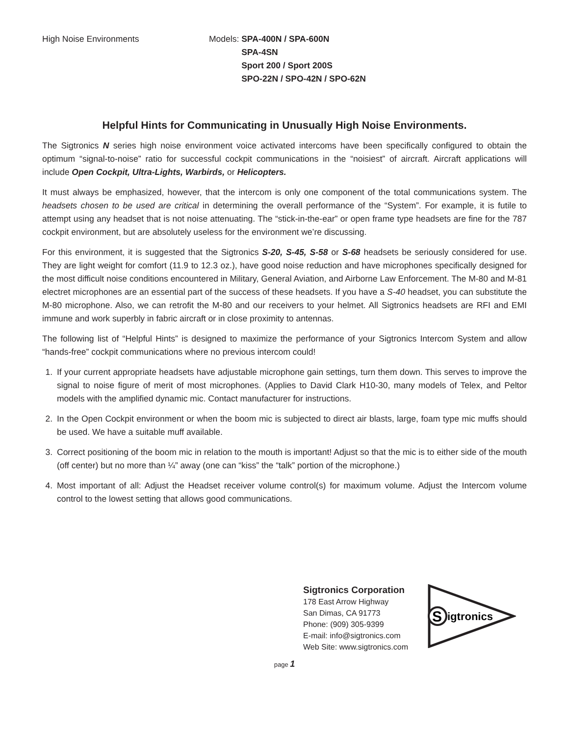High Noise Environments Models: SPA-400N / SPA-600N
SPA-4SN
Sport 200 / Sport 200S
SPO-22N / SPO-42N / SPO-62N
Helpful Hints for Communicating in Unusually High Noise Environments.
The Sigtronics N series high noise environment voice activated intercoms have been specifically configured to obtain the optimum “signal-to-noise” ratio for successful cockpit communications in the “noisiest” of aircraft. Aircraft applications will include Open Cockpit, Ultra-Lights, Warbirds, or Helicopters.
It must always be emphasized, however, that the intercom is only one component of the total communications system. The headsets chosen to be used are critical in determining the overall performance of the “System”. For example, it is futile to attempt using any headset that is not noise attenuating. The “stick-in-the-ear” or open frame type headsets are fine for the 787 cockpit environment, but are absolutely useless for the environment we’re discussing.
For this environment, it is suggested that the Sigtronics S-20, S-45, S-58 or S-68 headsets be seriously considered for use. They are light weight for comfort (11.9 to 12.3 oz.), have good noise reduction and have microphones specifically designed for the most difficult noise conditions encountered in Military, General Aviation, and Airborne Law Enforcement. The M-80 and M-81 electret microphones are an essential part of the success of these headsets. If you have a S-40 headset, you can substitute the M-80 microphone. Also, we can retrofit the M-80 and our receivers to your helmet. All Sigtronics headsets are RFI and EMI immune and work superbly in fabric aircraft or in close proximity to antennas.
The following list of “Helpful Hints” is designed to maximize the performance of your Sigtronics Intercom System and allow “hands-free” cockpit communications where no previous intercom could!
1. If your current appropriate headsets have adjustable microphone gain settings, turn them down. This serves to improve the signal to noise figure of merit of most microphones. (Applies to David Clark H10-30, many models of Telex, and Peltor models with the amplified dynamic mic. Contact manufacturer for instructions.
2. In the Open Cockpit environment or when the boom mic is subjected to direct air blasts, large, foam type mic muffs should be used. We have a suitable muff available.
3. Correct positioning of the boom mic in relation to the mouth is important! Adjust so that the mic is to either side of the mouth (off center) but no more than ¼” away (one can “kiss” the “talk” portion of the microphone.)
4. Most important of all: Adjust the Headset receiver volume control(s) for maximum volume. Adjust the Intercom volume control to the lowest setting that allows good communications.
Sigtronics Corporation
178 East Arrow Highway
San Dimas, CA 91773
Phone: (909) 305-9399
E-mail: info@sigtronics.com
Web Site: www.sigtronics.com
S
igtronics
page 1